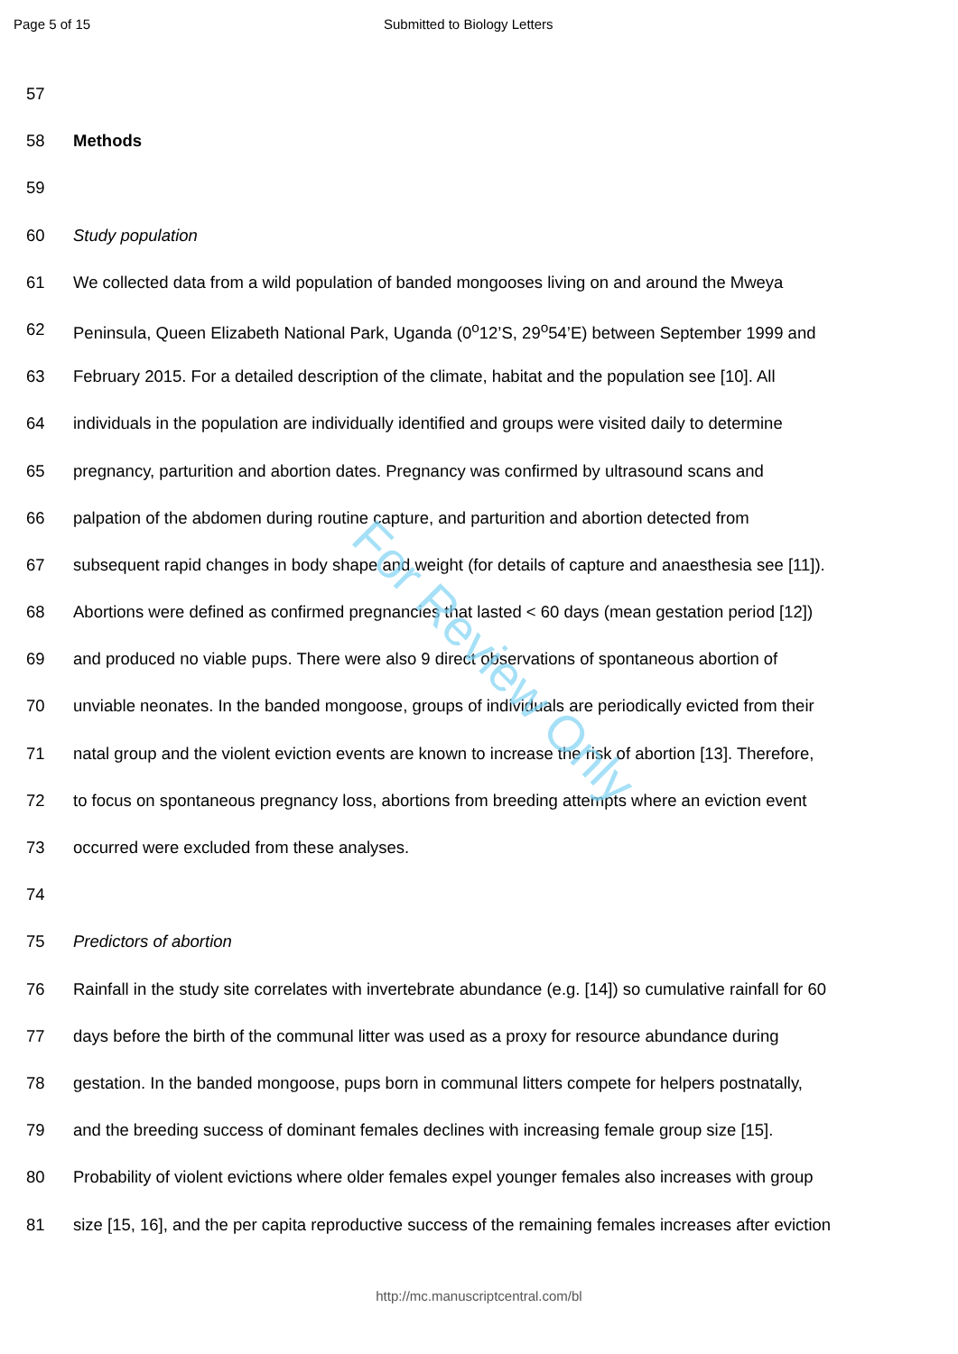For Review Only
Page 5 of 15 Submitted to Biology Letters
57
58 Methods
59
60 Study population
61 We collected data from a wild population of banded mongooses living on and around the Mweya
62 Peninsula, Queen Elizabeth National Park, Uganda (0<sup>o</sup>12’S, 29<sup>o</sup>54’E) between September 1999 and
63 February 2015. For a detailed description of the climate, habitat and the population see [10]. All
64 individuals in the population are individually identified and groups were visited daily to determine
65 pregnancy, parturition and abortion dates. Pregnancy was confirmed by ultrasound scans and
66 palpation of the abdomen during routine capture, and parturition and abortion detected from
67 subsequent rapid changes in body shape and weight (for details of capture and anaesthesia see [11]).
68 Abortions were defined as confirmed pregnancies that lasted < 60 days (mean gestation period [12])
69 and produced no viable pups. There were also 9 direct observations of spontaneous abortion of
70 unviable neonates. In the banded mongoose, groups of individuals are periodically evicted from their
71 natal group and the violent eviction events are known to increase the risk of abortion [13]. Therefore,
72 to focus on spontaneous pregnancy loss, abortions from breeding attempts where an eviction event
73 occurred were excluded from these analyses.
74
75 Predictors of abortion
76 Rainfall in the study site correlates with invertebrate abundance (e.g. [14]) so cumulative rainfall for 60
77 days before the birth of the communal litter was used as a proxy for resource abundance during
78 gestation. In the banded mongoose, pups born in communal litters compete for helpers postnatally,
79 and the breeding success of dominant females declines with increasing female group size [15].
80 Probability of violent evictions where older females expel younger females also increases with group
81 size [15, 16], and the per capita reproductive success of the remaining females increases after eviction
http://mc.manuscriptcentral.com/bl